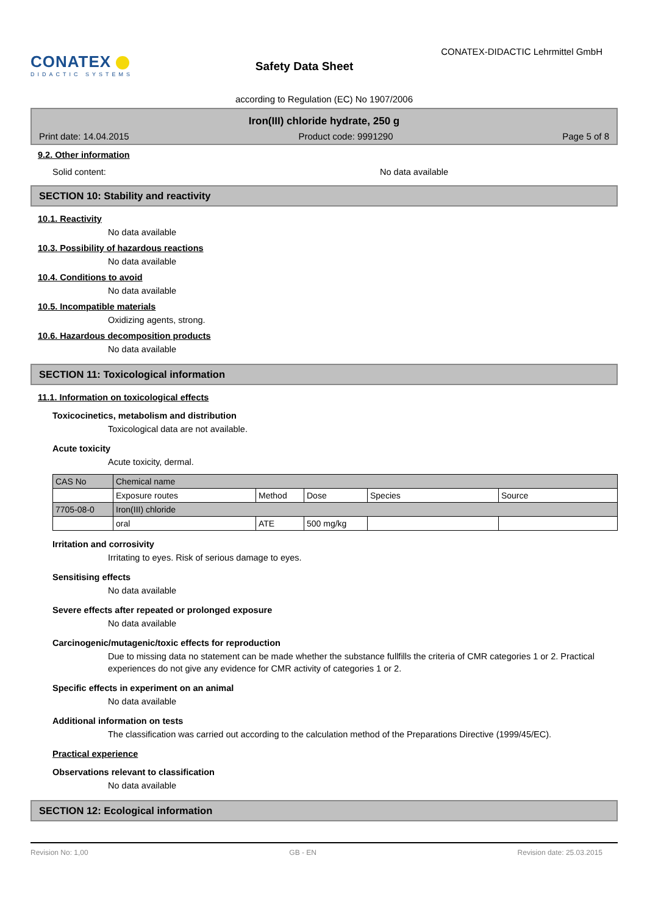CONATEX
DIDACTIC SYSTEMS
Safety Data Sheet
CONATEX-DIDACTIC Lehrmittel GmbH
according to Regulation (EC) No 1907/2006
Iron(III) chloride hydrate, 250 g
Print date: 14.04.2015 Product code: 9991290 Page 5 of 8
9.2. Other information
Solid content: No data available
SECTION 10: Stability and reactivity
10.1. Reactivity
No data available
10.3. Possibility of hazardous reactions
No data available
10.4. Conditions to avoid
No data available
10.5. Incompatible materials
Oxidizing agents, strong.
10.6. Hazardous decomposition products
No data available
SECTION 11: Toxicological information
11.1. Information on toxicological effects
Toxicocinetics, metabolism and distribution
Toxicological data are not available.
Acute toxicity
Acute toxicity, dermal.
| CAS No | Chemical name | | | | |
| | Exposure routes | Method | Dose | Species | Source |
| 7705-08-0 | Iron(III) chloride | | | | |
| | oral | ATE | 500 mg/kg | | |
Irritation and corrosivity
Irritating to eyes. Risk of serious damage to eyes.
Sensitising effects
No data available
Severe effects after repeated or prolonged exposure
No data available
Carcinogenic/mutagenic/toxic effects for reproduction
Due to missing data no statement can be made whether the substance fullfills the criteria of CMR categories 1 or 2. Practical experiences do not give any evidence for CMR activity of categories 1 or 2.
Specific effects in experiment on an animal
No data available
Additional information on tests
The classification was carried out according to the calculation method of the Preparations Directive (1999/45/EC).
Practical experience
Observations relevant to classification
No data available
SECTION 12: Ecological information
Revision No: 1,00 GB - EN Revision date: 25.03.2015